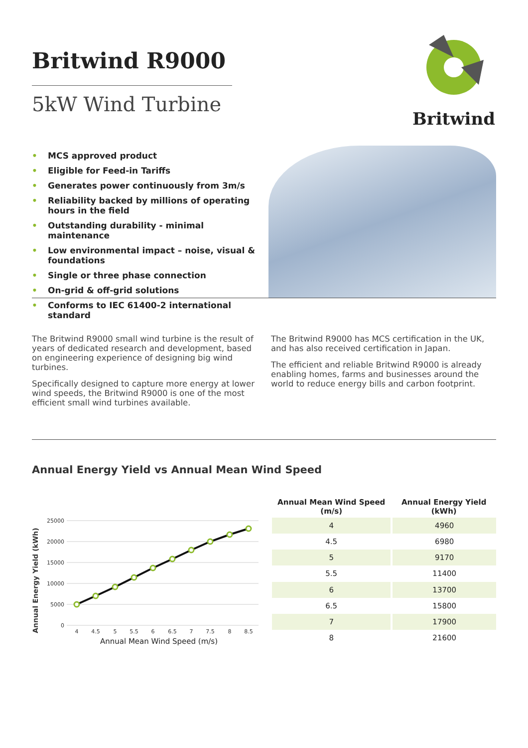Britwind
Britwind R9000
5kW Wind Turbine
• MCS approved product
• Eligible for Feed-in Tariffs
• Generates power continuously from 3m/s
• Reliability backed by millions of operating hours in the field
• Outstanding durability - minimal maintenance
• Low environmental impact – noise, visual & foundations
• Single or three phase connection
• On-grid & off-grid solutions
• Conforms to IEC 61400-2 international standard
The Britwind R9000 small wind turbine is the result of years of dedicated research and development, based on engineering experience of designing big wind turbines.
Specifically designed to capture more energy at lower wind speeds, the Britwind R9000 is one of the most efficient small wind turbines available.
The Britwind R9000 has MCS certification in the UK, and has also received certification in Japan.
The efficient and reliable Britwind R9000 is already enabling homes, farms and businesses around the world to reduce energy bills and carbon footprint.
Annual Energy Yield vs Annual Mean Wind Speed
Annual Energy Yield (kWh)
25000
20000
15000
10000
5000
0
4
4.5
5
5.5
6
6.5
7
7.5
8
8.5
Annual Mean Wind Speed (m/s)
| Annual Mean Wind Speed (m/s) | Annual Energy Yield (kWh) |
| --- | --- |
| 4 | 4960 |
| 4.5 | 6980 |
| 5 | 9170 |
| 5.5 | 11400 |
| 6 | 13700 |
| 6.5 | 15800 |
| 7 | 17900 |
| 8 | 21600 |